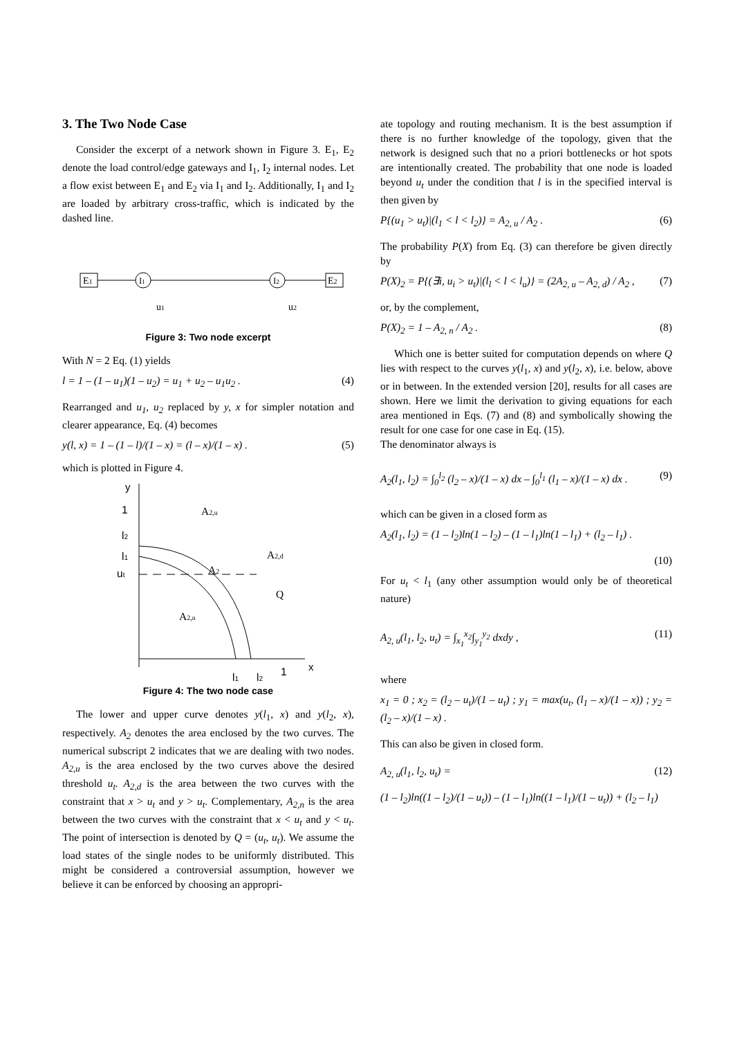3. The Two Node Case
Consider the excerpt of a network shown in Figure 3. E<sub>1</sub>, E<sub>2</sub> denote the load control/edge gateways and I<sub>1</sub>, I<sub>2</sub> internal nodes. Let a flow exist between E<sub>1</sub> and E<sub>2</sub> via I<sub>1</sub> and I<sub>2</sub>. Additionally, I<sub>1</sub> and I<sub>2</sub> are loaded by arbitrary cross-traffic, which is indicated by the dashed line.
E1
E2
I1
I2
u1
u2
Figure 3: Two node excerpt
With N = 2 Eq. (1) yields
l = 1 – (1 – u<sub>1</sub>)(1 – u<sub>2</sub>) = u<sub>1</sub> + u<sub>2</sub> – u<sub>1</sub>u<sub>2</sub> . (4)
Rearranged and u<sub>1</sub>, u<sub>2</sub> replaced by y, x for simpler notation and clearer appearance, Eq. (4) becomes
y(l, x) = 1 – (1 – l)/(1 – x) = (l – x)/(1 – x) . (5)
which is plotted in Figure 4.
y
x
1
l2
l1
ut
A2,u
A2,d
A2
Q
A2,n
l1
l2
1
Figure 4: The two node case
The lower and upper curve denotes y(l<sub>1</sub>, x) and y(l<sub>2</sub>, x), respectively. A<sub>2</sub> denotes the area enclosed by the two curves. The numerical subscript 2 indicates that we are dealing with two nodes. A<sub>2,u</sub> is the area enclosed by the two curves above the desired threshold u<sub>t</sub>. A<sub>2,d</sub> is the area between the two curves with the constraint that x > u<sub>t</sub> and y > u<sub>t</sub>. Complementary, A<sub>2,n</sub> is the area between the two curves with the constraint that x < u<sub>t</sub> and y < u<sub>t</sub>. The point of intersection is denoted by Q = (u<sub>t</sub>, u<sub>t</sub>). We assume the load states of the single nodes to be uniformly distributed. This might be considered a controversial assumption, however we believe it can be enforced by choosing an appropri-
ate topology and routing mechanism. It is the best assumption if there is no further knowledge of the topology, given that the network is designed such that no a priori bottlenecks or hot spots are intentionally created. The probability that one node is loaded beyond u<sub>t</sub> under the condition that l is in the specified interval is then given by
P{(u<sub>1</sub> > u<sub>t</sub>)|(l<sub>1</sub> < l < l<sub>2</sub>)} = A<sub>2, u</sub> / A<sub>2</sub> . (6)
The probability P(X) from Eq. (3) can therefore be given directly by
P(X)<sub>2</sub> = P{(∃i, u<sub>i</sub> > u<sub>t</sub>)|(l<sub>l</sub> < l < l<sub>u</sub>)} = (2A<sub>2, u</sub> – A<sub>2, d</sub>) / A<sub>2</sub> , (7)
or, by the complement,
P(X)<sub>2</sub> = 1 – A<sub>2, n</sub> / A<sub>2</sub> . (8)
Which one is better suited for computation depends on where Q lies with respect to the curves y(l<sub>1</sub>, x) and y(l<sub>2</sub>, x), i.e. below, above or in between. In the extended version [20], results for all cases are shown. Here we limit the derivation to giving equations for each area mentioned in Eqs. (7) and (8) and symbolically showing the result for one case for one case in Eq. (15).
The denominator always is
A<sub>2</sub>(l<sub>1</sub>, l<sub>2</sub>) = ∫<sub>0</sub><sup>l<sub>2</sub></sup> (l<sub>2</sub> – x)/(1 – x) dx – ∫<sub>0</sub><sup>l<sub>1</sub></sup> (l<sub>1</sub> – x)/(1 – x) dx . (9)
which can be given in a closed form as
A<sub>2</sub>(l<sub>1</sub>, l<sub>2</sub>) = (1 – l<sub>2</sub>)ln(1 – l<sub>2</sub>) – (1 – l<sub>1</sub>)ln(1 – l<sub>1</sub>) + (l<sub>2</sub> – l<sub>1</sub>) .
(10)
For u<sub>t</sub> < l<sub>1</sub> (any other assumption would only be of theoretical nature)
A<sub>2, u</sub>(l<sub>1</sub>, l<sub>2</sub>, u<sub>t</sub>) = ∫<sub>x<sub>1</sub></sub><sup>x<sub>2</sub></sup>∫<sub>y<sub>1</sub></sub><sup>y<sub>2</sub></sup> dxdy , (11)
where
x<sub>1</sub> = 0 ; x<sub>2</sub> = (l<sub>2</sub> – u<sub>t</sub>)/(1 – u<sub>t</sub>) ; y<sub>1</sub> = max(u<sub>t</sub>, (l<sub>1</sub> – x)/(1 – x)) ; y<sub>2</sub> = (l<sub>2</sub> – x)/(1 – x) .
This can also be given in closed form.
A<sub>2, u</sub>(l<sub>1</sub>, l<sub>2</sub>, u<sub>t</sub>) = (12)
(1 – l<sub>2</sub>)ln((1 – l<sub>2</sub>)/(1 – u<sub>t</sub>)) – (1 – l<sub>1</sub>)ln((1 – l<sub>1</sub>)/(1 – u<sub>t</sub>)) + (l<sub>2</sub> – l<sub>1</sub>)